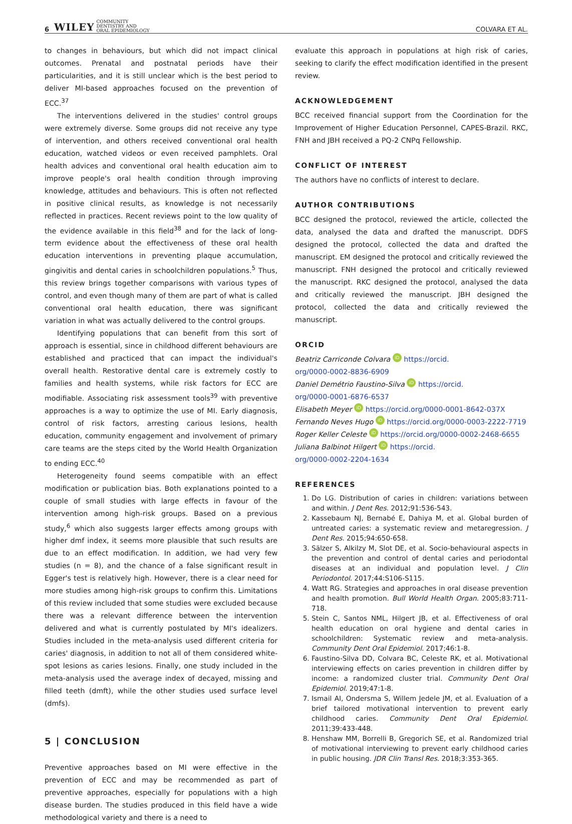6 WILEY COMMUNITY
DENTISTRY AND
ORAL EPIDEMIOLOGY COLVARA ET AL.
to changes in behaviours, but which did not impact clinical outcomes. Prenatal and postnatal periods have their particularities, and it is still unclear which is the best period to deliver MI-based approaches focused on the prevention of ECC.<sup>37</sup>
The interventions delivered in the studies' control groups were extremely diverse. Some groups did not receive any type of intervention, and others received conventional oral health education, watched videos or even received pamphlets. Oral health advices and conventional oral health education aim to improve people's oral health condition through improving knowledge, attitudes and behaviours. This is often not reflected in positive clinical results, as knowledge is not necessarily reflected in practices. Recent reviews point to the low quality of the evidence available in this field<sup>38</sup> and for the lack of long-term evidence about the effectiveness of these oral health education interventions in preventing plaque accumulation, gingivitis and dental caries in schoolchildren populations.<sup>5</sup> Thus, this review brings together comparisons with various types of control, and even though many of them are part of what is called conventional oral health education, there was significant variation in what was actually delivered to the control groups.
Identifying populations that can benefit from this sort of approach is essential, since in childhood different behaviours are established and practiced that can impact the individual's overall health. Restorative dental care is extremely costly to families and health systems, while risk factors for ECC are modifiable. Associating risk assessment tools<sup>39</sup> with preventive approaches is a way to optimize the use of MI. Early diagnosis, control of risk factors, arresting carious lesions, health education, community engagement and involvement of primary care teams are the steps cited by the World Health Organization to ending ECC.<sup>40</sup>
Heterogeneity found seems compatible with an effect modification or publication bias. Both explanations pointed to a couple of small studies with large effects in favour of the intervention among high-risk groups. Based on a previous study,<sup>6</sup> which also suggests larger effects among groups with higher dmf index, it seems more plausible that such results are due to an effect modification. In addition, we had very few studies (n = 8), and the chance of a false significant result in Egger's test is relatively high. However, there is a clear need for more studies among high-risk groups to confirm this. Limitations of this review included that some studies were excluded because there was a relevant difference between the intervention delivered and what is currently postulated by MI's idealizers. Studies included in the meta-analysis used different criteria for caries' diagnosis, in addition to not all of them considered white-spot lesions as caries lesions. Finally, one study included in the meta-analysis used the average index of decayed, missing and filled teeth (dmft), while the other studies used surface level (dmfs).
5 | CONCLUSION
Preventive approaches based on MI were effective in the prevention of ECC and may be recommended as part of preventive approaches, especially for populations with a high disease burden. The studies produced in this field have a wide methodological variety and there is a need to
evaluate this approach in populations at high risk of caries, seeking to clarify the effect modification identified in the present review.
ACKNOWLEDGEMENT
BCC received financial support from the Coordination for the Improvement of Higher Education Personnel, CAPES-Brazil. RKC, FNH and JBH received a PQ-2 CNPq Fellowship.
CONFLICT OF INTEREST
The authors have no conflicts of interest to declare.
AUTHOR CONTRIBUTIONS
BCC designed the protocol, reviewed the article, collected the data, analysed the data and drafted the manuscript. DDFS designed the protocol, collected the data and drafted the manuscript. EM designed the protocol and critically reviewed the manuscript. FNH designed the protocol and critically reviewed the manuscript. RKC designed the protocol, analysed the data and critically reviewed the manuscript. JBH designed the protocol, collected the data and critically reviewed the manuscript.
ORCID
Beatriz Carriconde Colvara iD https://orcid.
org/0000-0002-8836-6909
Daniel Demétrio Faustino-Silva iD https://orcid.
org/0000-0001-6876-6537
Elisabeth Meyer iD https://orcid.org/0000-0001-8642-037X
Fernando Neves Hugo iD https://orcid.org/0000-0003-2222-7719
Roger Keller Celeste iD https://orcid.org/0000-0002-2468-6655
Juliana Balbinot Hilgert iD https://orcid.
org/0000-0002-2204-1634
REFERENCES
1. Do LG. Distribution of caries in children: variations between and within. J Dent Res. 2012;91:536-543.
2. Kassebaum NJ, Bernabé E, Dahiya M, et al. Global burden of untreated caries: a systematic review and metaregression. J Dent Res. 2015;94:650-658.
3. Sälzer S, Alkilzy M, Slot DE, et al. Socio-behavioural aspects in the prevention and control of dental caries and periodontal diseases at an individual and population level. J Clin Periodontol. 2017;44:S106-S115.
4. Watt RG. Strategies and approaches in oral disease prevention and health promotion. Bull World Health Organ. 2005;83:711-718.
5. Stein C, Santos NML, Hilgert JB, et al. Effectiveness of oral health education on oral hygiene and dental caries in schoolchildren: Systematic review and meta-analysis. Community Dent Oral Epidemiol. 2017;46:1-8.
6. Faustino-Silva DD, Colvara BC, Celeste RK, et al. Motivational interviewing effects on caries prevention in children differ by income: a randomized cluster trial. Community Dent Oral Epidemiol. 2019;47:1-8.
7. Ismail AI, Ondersma S, Willem Jedele JM, et al. Evaluation of a brief tailored motivational intervention to prevent early childhood caries. Community Dent Oral Epidemiol. 2011;39:433-448.
8. Henshaw MM, Borrelli B, Gregorich SE, et al. Randomized trial of motivational interviewing to prevent early childhood caries in public housing. JDR Clin Transl Res. 2018;3:353-365.